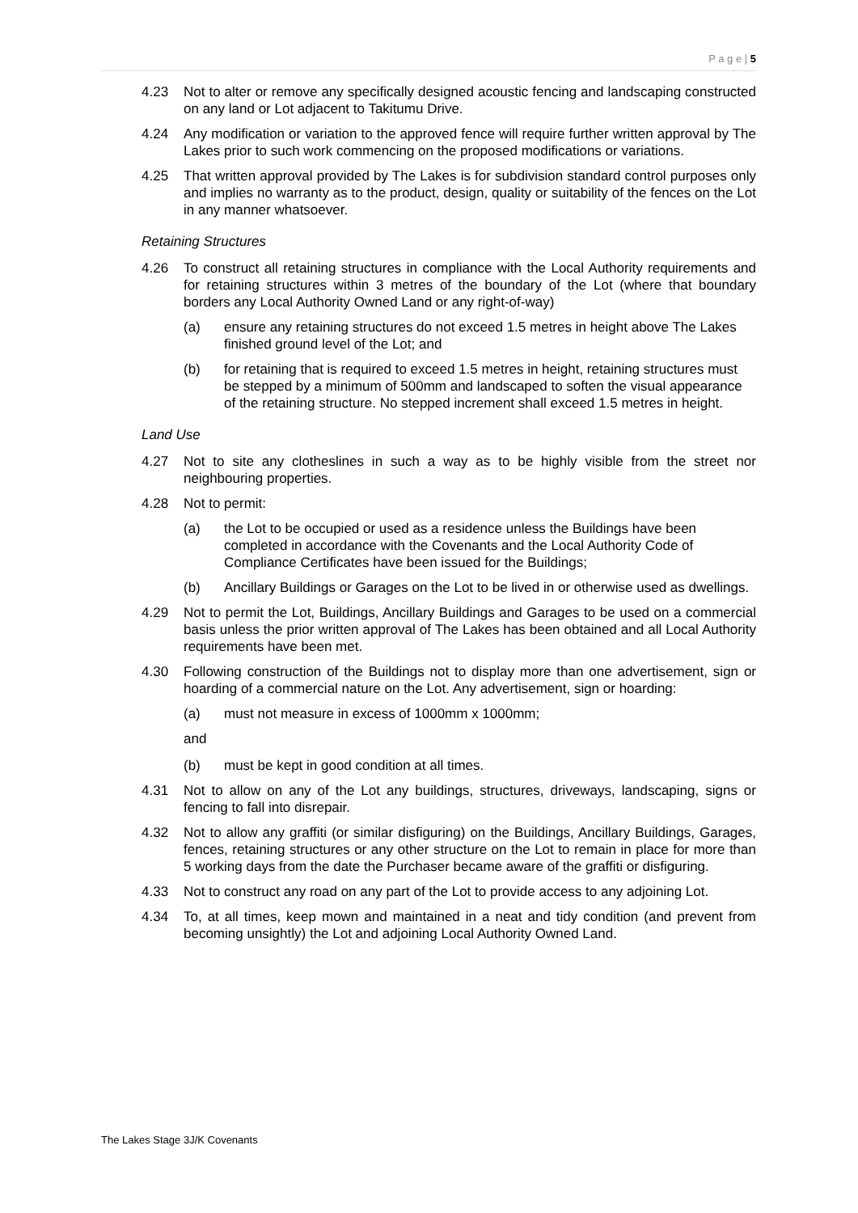P a g e | 5
4.23 Not to alter or remove any specifically designed acoustic fencing and landscaping constructed on any land or Lot adjacent to Takitumu Drive.
4.24 Any modification or variation to the approved fence will require further written approval by The Lakes prior to such work commencing on the proposed modifications or variations.
4.25 That written approval provided by The Lakes is for subdivision standard control purposes only and implies no warranty as to the product, design, quality or suitability of the fences on the Lot in any manner whatsoever.
Retaining Structures
4.26 To construct all retaining structures in compliance with the Local Authority requirements and for retaining structures within 3 metres of the boundary of the Lot (where that boundary borders any Local Authority Owned Land or any right-of-way)
(a) ensure any retaining structures do not exceed 1.5 metres in height above The Lakes finished ground level of the Lot; and
(b) for retaining that is required to exceed 1.5 metres in height, retaining structures must be stepped by a minimum of 500mm and landscaped to soften the visual appearance of the retaining structure. No stepped increment shall exceed 1.5 metres in height.
Land Use
4.27 Not to site any clotheslines in such a way as to be highly visible from the street nor neighbouring properties.
4.28 Not to permit:
(a) the Lot to be occupied or used as a residence unless the Buildings have been completed in accordance with the Covenants and the Local Authority Code of Compliance Certificates have been issued for the Buildings;
(b) Ancillary Buildings or Garages on the Lot to be lived in or otherwise used as dwellings.
4.29 Not to permit the Lot, Buildings, Ancillary Buildings and Garages to be used on a commercial basis unless the prior written approval of The Lakes has been obtained and all Local Authority requirements have been met.
4.30 Following construction of the Buildings not to display more than one advertisement, sign or hoarding of a commercial nature on the Lot. Any advertisement, sign or hoarding:
(a) must not measure in excess of 1000mm x 1000mm;
and
(b) must be kept in good condition at all times.
4.31 Not to allow on any of the Lot any buildings, structures, driveways, landscaping, signs or fencing to fall into disrepair.
4.32 Not to allow any graffiti (or similar disfiguring) on the Buildings, Ancillary Buildings, Garages, fences, retaining structures or any other structure on the Lot to remain in place for more than 5 working days from the date the Purchaser became aware of the graffiti or disfiguring.
4.33 Not to construct any road on any part of the Lot to provide access to any adjoining Lot.
4.34 To, at all times, keep mown and maintained in a neat and tidy condition (and prevent from becoming unsightly) the Lot and adjoining Local Authority Owned Land.
The Lakes Stage 3J/K Covenants